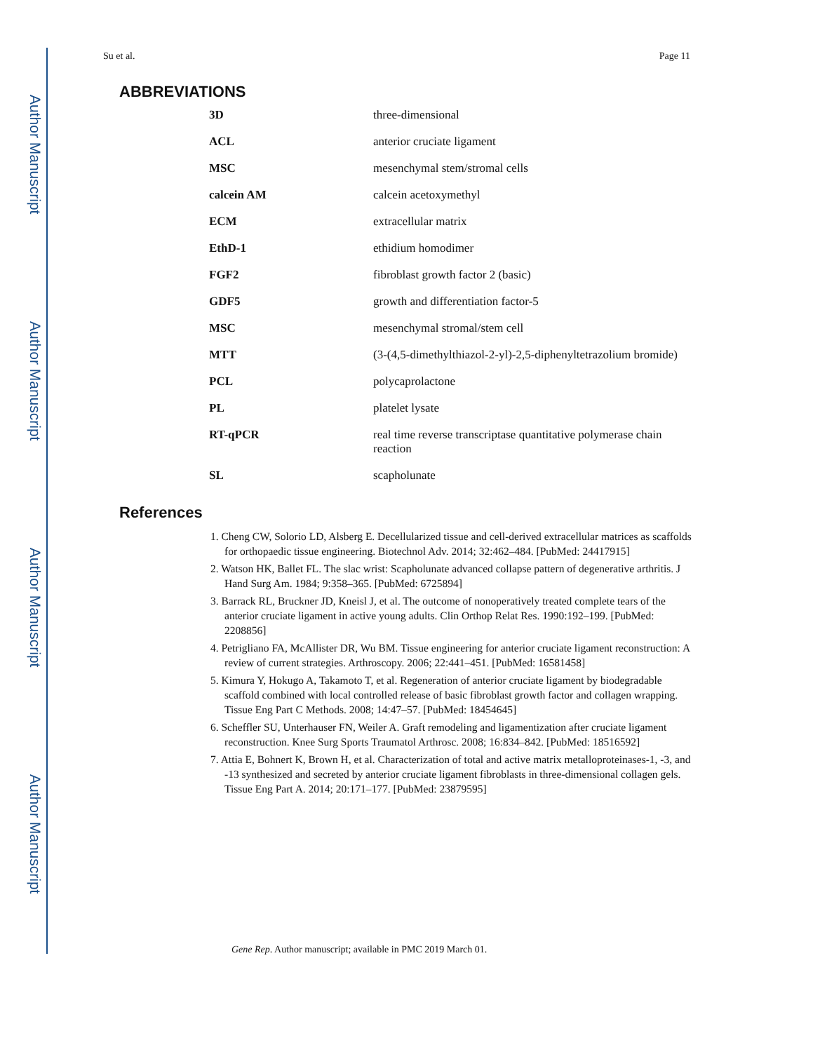Author Manuscript
Author Manuscript
Author Manuscript
Author Manuscript
Su et al. Page 11
ABBREVIATIONS
| 3D | three-dimensional |
| ACL | anterior cruciate ligament |
| MSC | mesenchymal stem/stromal cells |
| calcein AM | calcein acetoxymethyl |
| ECM | extracellular matrix |
| EthD-1 | ethidium homodimer |
| FGF2 | fibroblast growth factor 2 (basic) |
| GDF5 | growth and differentiation factor-5 |
| MSC | mesenchymal stromal/stem cell |
| MTT | (3-(4,5-dimethylthiazol-2-yl)-2,5-diphenyltetrazolium bromide) |
| PCL | polycaprolactone |
| PL | platelet lysate |
| RT-qPCR | real time reverse transcriptase quantitative polymerase chain reaction |
| SL | scapholunate |
References
1. Cheng CW, Solorio LD, Alsberg E. Decellularized tissue and cell-derived extracellular matrices as scaffolds for orthopaedic tissue engineering. Biotechnol Adv. 2014; 32:462–484. [PubMed: 24417915]
2. Watson HK, Ballet FL. The slac wrist: Scapholunate advanced collapse pattern of degenerative arthritis. J Hand Surg Am. 1984; 9:358–365. [PubMed: 6725894]
3. Barrack RL, Bruckner JD, Kneisl J, et al. The outcome of nonoperatively treated complete tears of the anterior cruciate ligament in active young adults. Clin Orthop Relat Res. 1990:192–199. [PubMed: 2208856]
4. Petrigliano FA, McAllister DR, Wu BM. Tissue engineering for anterior cruciate ligament reconstruction: A review of current strategies. Arthroscopy. 2006; 22:441–451. [PubMed: 16581458]
5. Kimura Y, Hokugo A, Takamoto T, et al. Regeneration of anterior cruciate ligament by biodegradable scaffold combined with local controlled release of basic fibroblast growth factor and collagen wrapping. Tissue Eng Part C Methods. 2008; 14:47–57. [PubMed: 18454645]
6. Scheffler SU, Unterhauser FN, Weiler A. Graft remodeling and ligamentization after cruciate ligament reconstruction. Knee Surg Sports Traumatol Arthrosc. 2008; 16:834–842. [PubMed: 18516592]
7. Attia E, Bohnert K, Brown H, et al. Characterization of total and active matrix metalloproteinases-1, -3, and -13 synthesized and secreted by anterior cruciate ligament fibroblasts in three-dimensional collagen gels. Tissue Eng Part A. 2014; 20:171–177. [PubMed: 23879595]
Gene Rep. Author manuscript; available in PMC 2019 March 01.